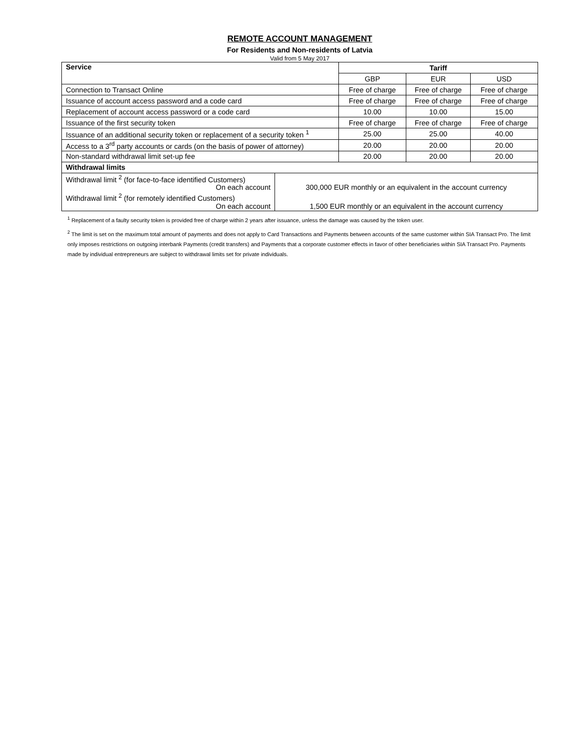REMOTE ACCOUNT MANAGEMENT
For Residents and Non-residents of Latvia
Valid from 5 May 2017
| Service | | Tariff | | |
| --- | --- | --- | --- | --- |
| | | GBP | EUR | USD |
| Connection to Transact Online | | Free of charge | Free of charge | Free of charge |
| Issuance of account access password and a code card | | Free of charge | Free of charge | Free of charge |
| Replacement of account access password or a code card | | 10.00 | 10.00 | 15.00 |
| Issuance of the first security token | | Free of charge | Free of charge | Free of charge |
| Issuance of an additional security token or replacement of a security token <sup>1</sup> | | 25.00 | 25.00 | 40.00 |
| Access to a 3<sup>rd</sup> party accounts or cards (on the basis of power of attorney) | | 20.00 | 20.00 | 20.00 |
| Non-standard withdrawal limit set-up fee | | 20.00 | 20.00 | 20.00 |
| Withdrawal limits | | | | |
| Withdrawal limit <sup>2</sup> (for face-to-face identified Customers) On each account | 300,000 EUR monthly or an equivalent in the account currency | | | |
| Withdrawal limit <sup>2</sup> (for remotely identified Customers) On each account | 1,500 EUR monthly or an equivalent in the account currency | | | |
<sup>1</sup> Replacement of a faulty security token is provided free of charge within 2 years after issuance, unless the damage was caused by the token user.
<sup>2</sup> The limit is set on the maximum total amount of payments and does not apply to Card Transactions and Payments between accounts of the same customer within SIA Transact Pro. The limit only imposes restrictions on outgoing interbank Payments (credit transfers) and Payments that a corporate customer effects in favor of other beneficiaries within SIA Transact Pro. Payments made by individual entrepreneurs are subject to withdrawal limits set for private individuals.